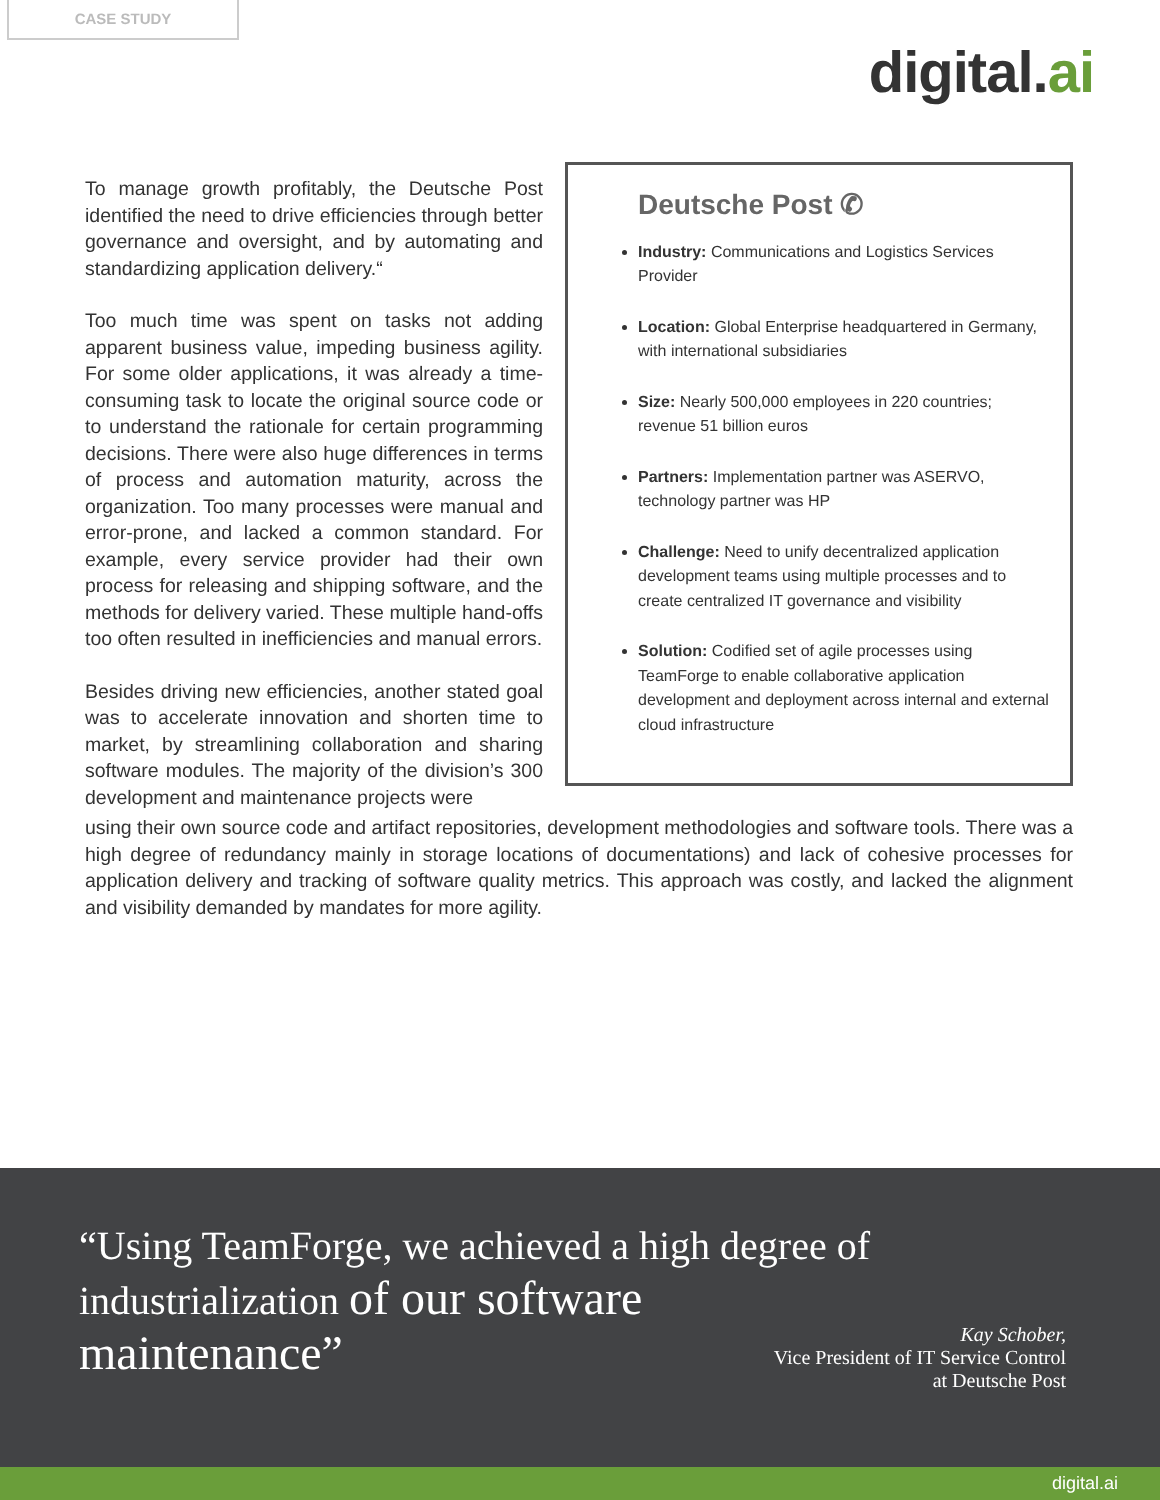CASE STUDY
digital.ai
Deutsche Post ✆
Industry: Communications and Logistics Services Provider
Location: Global Enterprise headquartered in Germany, with international subsidiaries
Size: Nearly 500,000 employees in 220 countries; revenue 51 billion euros
Partners: Implementation partner was ASERVO, technology partner was HP
Challenge: Need to unify decentralized application development teams using multiple processes and to create centralized IT governance and visibility
Solution: Codified set of agile processes using TeamForge to enable collaborative application development and deployment across internal and external cloud infrastructure
To manage growth profitably, the Deutsche Post identified the need to drive efficiencies through better governance and oversight, and by automating and standardizing application delivery.“
Too much time was spent on tasks not adding apparent business value, impeding business agility. For some older applications, it was already a time-consuming task to locate the original source code or to understand the rationale for certain programming decisions. There were also huge differences in terms of process and automation maturity, across the organization. Too many processes were manual and error-prone, and lacked a common standard. For example, every service provider had their own process for releasing and shipping software, and the methods for delivery varied. These multiple hand-offs too often resulted in inefficiencies and manual errors.
Besides driving new efficiencies, another stated goal was to accelerate innovation and shorten time to market, by streamlining collaboration and sharing software modules. The majority of the division’s 300 development and maintenance projects were
using their own source code and artifact repositories, development methodologies and software tools. There was a high degree of redundancy mainly in storage locations of documentations) and lack of cohesive processes for application delivery and tracking of software quality metrics. This approach was costly, and lacked the alignment and visibility demanded by mandates for more agility.
“Using TeamForge, we achieved a high degree of industrialization of our software maintenance”
Kay Schober,
Vice President of IT Service Control
at Deutsche Post
digital.ai